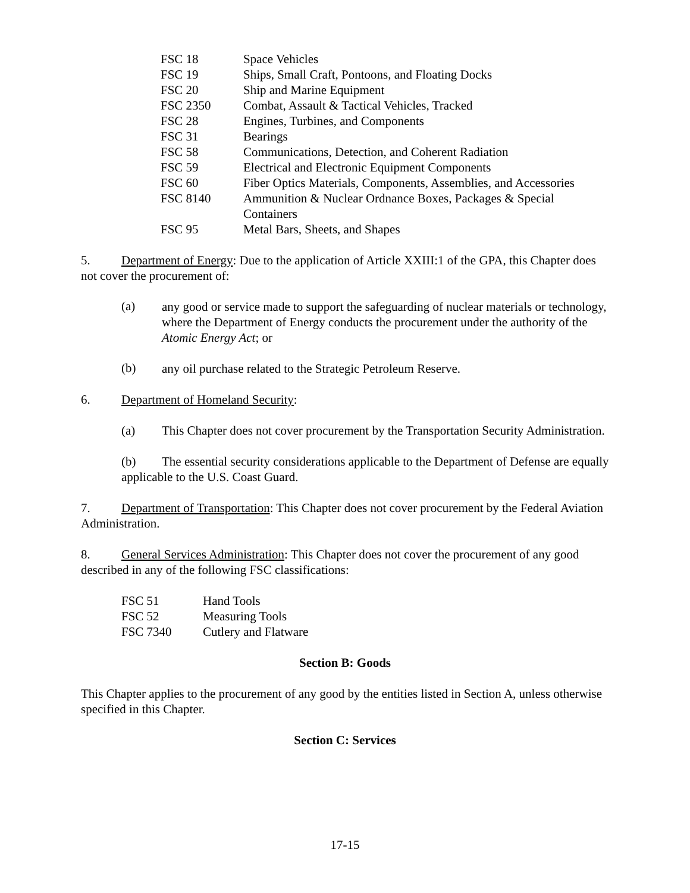| FSC 18 | Space Vehicles |
| FSC 19 | Ships, Small Craft, Pontoons, and Floating Docks |
| FSC 20 | Ship and Marine Equipment |
| FSC 2350 | Combat, Assault & Tactical Vehicles, Tracked |
| FSC 28 | Engines, Turbines, and Components |
| FSC 31 | Bearings |
| FSC 58 | Communications, Detection, and Coherent Radiation |
| FSC 59 | Electrical and Electronic Equipment Components |
| FSC 60 | Fiber Optics Materials, Components, Assemblies, and Accessories |
| FSC 8140 | Ammunition & Nuclear Ordnance Boxes, Packages & Special Containers |
| FSC 95 | Metal Bars, Sheets, and Shapes |
5. Department of Energy: Due to the application of Article XXIII:1 of the GPA, this Chapter does not cover the procurement of:
(a)
any good or service made to support the safeguarding of nuclear materials or technology, where the Department of Energy conducts the procurement under the authority of the Atomic Energy Act; or
(b)
any oil purchase related to the Strategic Petroleum Reserve.
6. Department of Homeland Security:
(a) This Chapter does not cover procurement by the Transportation Security Administration.
(b) The essential security considerations applicable to the Department of Defense are equally applicable to the U.S. Coast Guard.
7. Department of Transportation: This Chapter does not cover procurement by the Federal Aviation Administration.
8. General Services Administration: This Chapter does not cover the procurement of any good described in any of the following FSC classifications:
| FSC 51 | Hand Tools |
| FSC 52 | Measuring Tools |
| FSC 7340 | Cutlery and Flatware |
Section B: Goods
This Chapter applies to the procurement of any good by the entities listed in Section A, unless otherwise specified in this Chapter.
Section C: Services
17-15